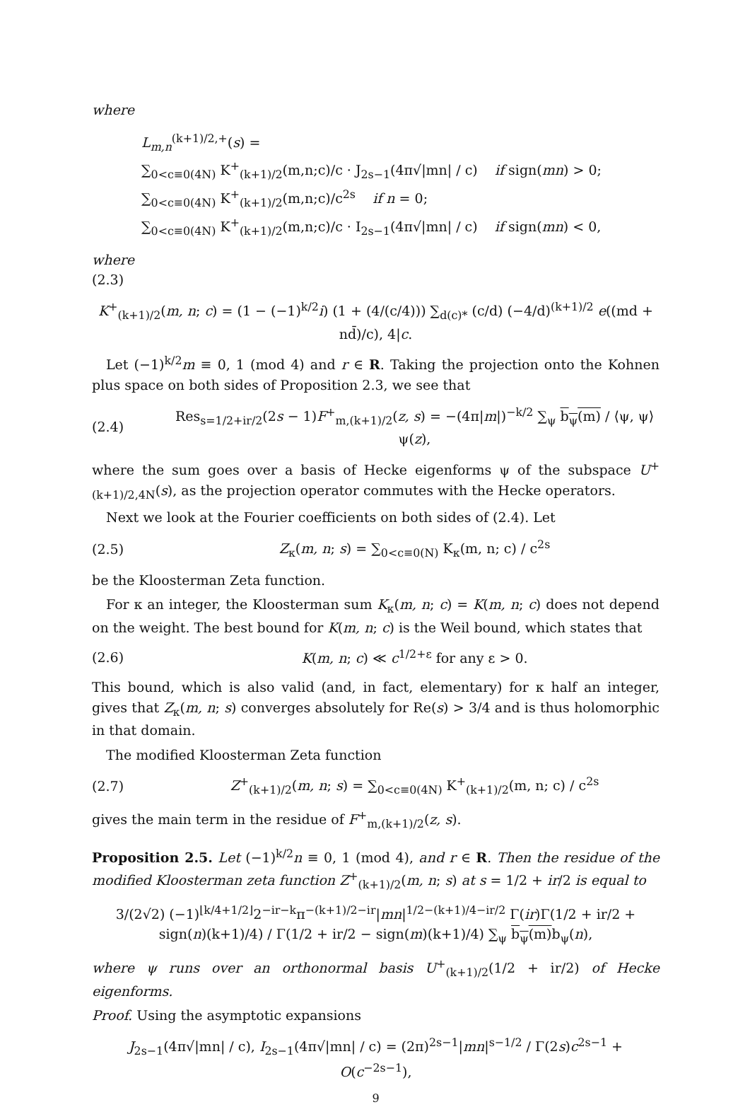where
L<sub>m,n</sub><sup>(k+1)/2,+</sup>(s) =
∑<sub>0<c≡0(4N)</sub> K<sup>+</sup><sub>(k+1)/2</sub>(m,n;c)/c · J<sub>2s−1</sub>(4π√|mn| / c) if sign(mn) > 0;
∑<sub>0<c≡0(4N)</sub> K<sup>+</sup><sub>(k+1)/2</sub>(m,n;c)/c<sup>2s</sup> if n = 0;
∑<sub>0<c≡0(4N)</sub> K<sup>+</sup><sub>(k+1)/2</sub>(m,n;c)/c · I<sub>2s−1</sub>(4π√|mn| / c) if sign(mn) < 0,
where
(2.3)
K<sup>+</sup><sub>(k+1)/2</sub>(m, n; c) = (1 − (−1)<sup>k/2</sup>i) (1 + (4/(c/4))) ∑<sub>d(c)*</sub> (c/d) (−4/d)<sup>(k+1)/2</sup> e((md + nd̄)/c), 4|c.
Let (−1)<sup>k/2</sup>m ≡ 0, 1 (mod 4) and r ∈ R. Taking the projection onto the Kohnen plus space on both sides of Proposition 2.3, we see that
(2.4) Res<sub>s=1/2+ir/2</sub>(2s − 1)F<sup>+</sup><sub>m,(k+1)/2</sub>(z, s) = −(4π|m|)<sup>−k/2</sup> ∑<sub>ψ</sub> b<sub>ψ</sub>(m) / ⟨ψ, ψ⟩ ψ(z),
where the sum goes over a basis of Hecke eigenforms ψ of the subspace U<sup>+</sup><sub>(k+1)/2,4N</sub>(s), as the projection operator commutes with the Hecke operators.
Next we look at the Fourier coefficients on both sides of (2.4). Let
(2.5) Z<sub>κ</sub>(m, n; s) = ∑<sub>0<c≡0(N)</sub> K<sub>κ</sub>(m, n; c) / c<sup>2s</sup>
be the Kloosterman Zeta function.
For κ an integer, the Kloosterman sum K<sub>κ</sub>(m, n; c) = K(m, n; c) does not depend on the weight. The best bound for K(m, n; c) is the Weil bound, which states that
(2.6) K(m, n; c) ≪ c<sup>1/2+ε</sup> for any ε > 0.
This bound, which is also valid (and, in fact, elementary) for κ half an integer, gives that Z<sub>κ</sub>(m, n; s) converges absolutely for Re(s) > 3/4 and is thus holomorphic in that domain.
The modified Kloosterman Zeta function
(2.7) Z<sup>+</sup><sub>(k+1)/2</sub>(m, n; s) = ∑<sub>0<c≡0(4N)</sub> K<sup>+</sup><sub>(k+1)/2</sub>(m, n; c) / c<sup>2s</sup>
gives the main term in the residue of F<sup>+</sup><sub>m,(k+1)/2</sub>(z, s).
Proposition 2.5. Let (−1)<sup>k/2</sup>n ≡ 0, 1 (mod 4), and r ∈ R. Then the residue of the modified Kloosterman zeta function Z<sup>+</sup><sub>(k+1)/2</sub>(m, n; s) at s = 1/2 + ir/2 is equal to
3/(2√2) (−1)<sup>⌊k/4+1/2⌋</sup>2<sup>−ir−k</sup>π<sup>−(k+1)/2−ir</sup>|mn|<sup>1/2−(k+1)/4−ir/2</sup> Γ(ir)Γ(1/2 + ir/2 + sign(n)(k+1)/4) / Γ(1/2 + ir/2 − sign(m)(k+1)/4) ∑<sub>ψ</sub> b<sub>ψ</sub>(m) b<sub>ψ</sub>(n),
where ψ runs over an orthonormal basis U<sup>+</sup><sub>(k+1)/2</sub>(1/2 + ir/2) of Hecke eigenforms.
Proof. Using the asymptotic expansions
J<sub>2s−1</sub>(4π√|mn| / c), I<sub>2s−1</sub>(4π√|mn| / c) = (2π)<sup>2s−1</sup>|mn|<sup>s−1/2</sup> / Γ(2s)c<sup>2s−1</sup> + O(c<sup>−2s−1</sup>),
9